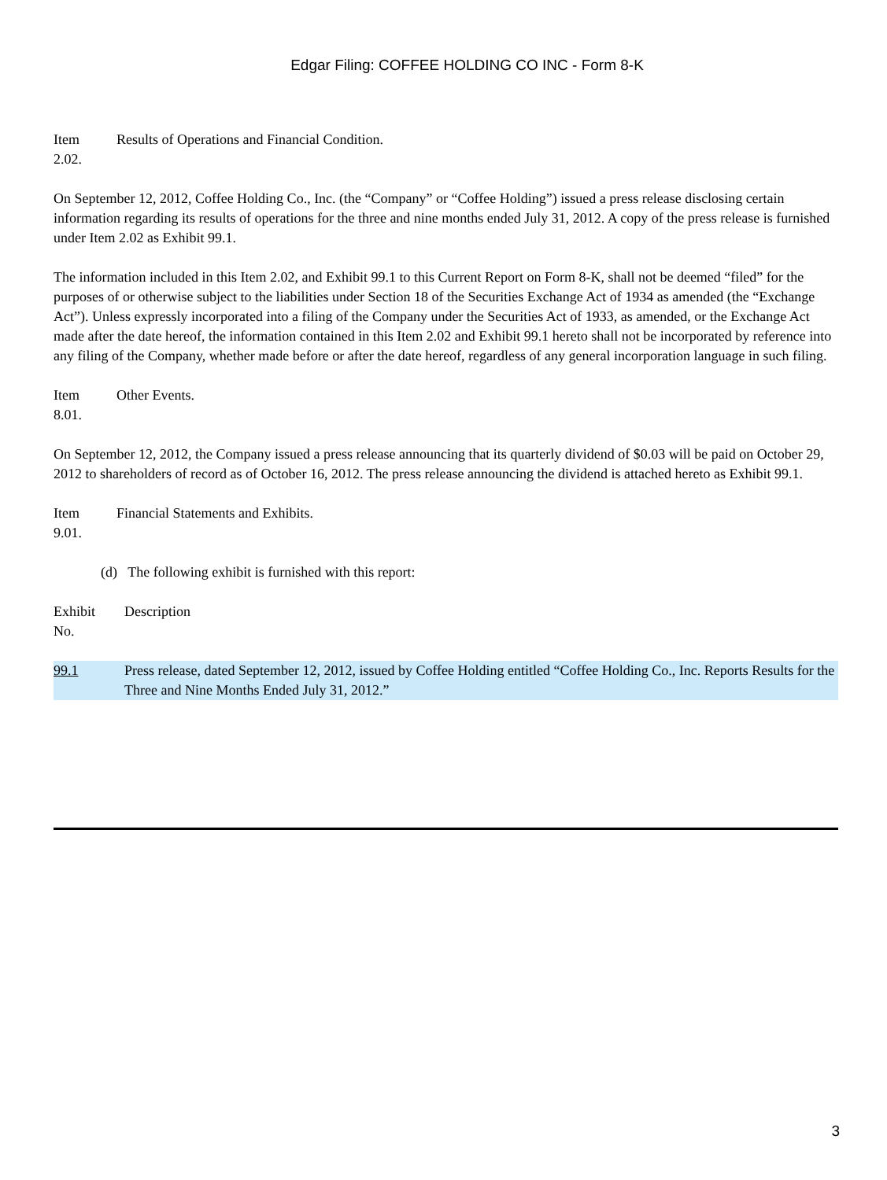Edgar Filing: COFFEE HOLDING CO INC - Form 8-K
Item
2.02.
Results of Operations and Financial Condition.
On September 12, 2012, Coffee Holding Co., Inc. (the “Company” or “Coffee Holding”) issued a press release disclosing certain information regarding its results of operations for the three and nine months ended July 31, 2012. A copy of the press release is furnished under Item 2.02 as Exhibit 99.1.
The information included in this Item 2.02, and Exhibit 99.1 to this Current Report on Form 8-K, shall not be deemed “filed” for the purposes of or otherwise subject to the liabilities under Section 18 of the Securities Exchange Act of 1934 as amended (the “Exchange Act”). Unless expressly incorporated into a filing of the Company under the Securities Act of 1933, as amended, or the Exchange Act made after the date hereof, the information contained in this Item 2.02 and Exhibit 99.1 hereto shall not be incorporated by reference into any filing of the Company, whether made before or after the date hereof, regardless of any general incorporation language in such filing.
Item
8.01.
Other Events.
On September 12, 2012, the Company issued a press release announcing that its quarterly dividend of $0.03 will be paid on October 29, 2012 to shareholders of record as of October 16, 2012. The press release announcing the dividend is attached hereto as Exhibit 99.1.
Item
9.01.
Financial Statements and Exhibits.
(d) The following exhibit is furnished with this report:
| Exhibit No. | Description |
| 99.1 | Press release, dated September 12, 2012, issued by Coffee Holding entitled “Coffee Holding Co., Inc. Reports Results for the Three and Nine Months Ended July 31, 2012.” |
3